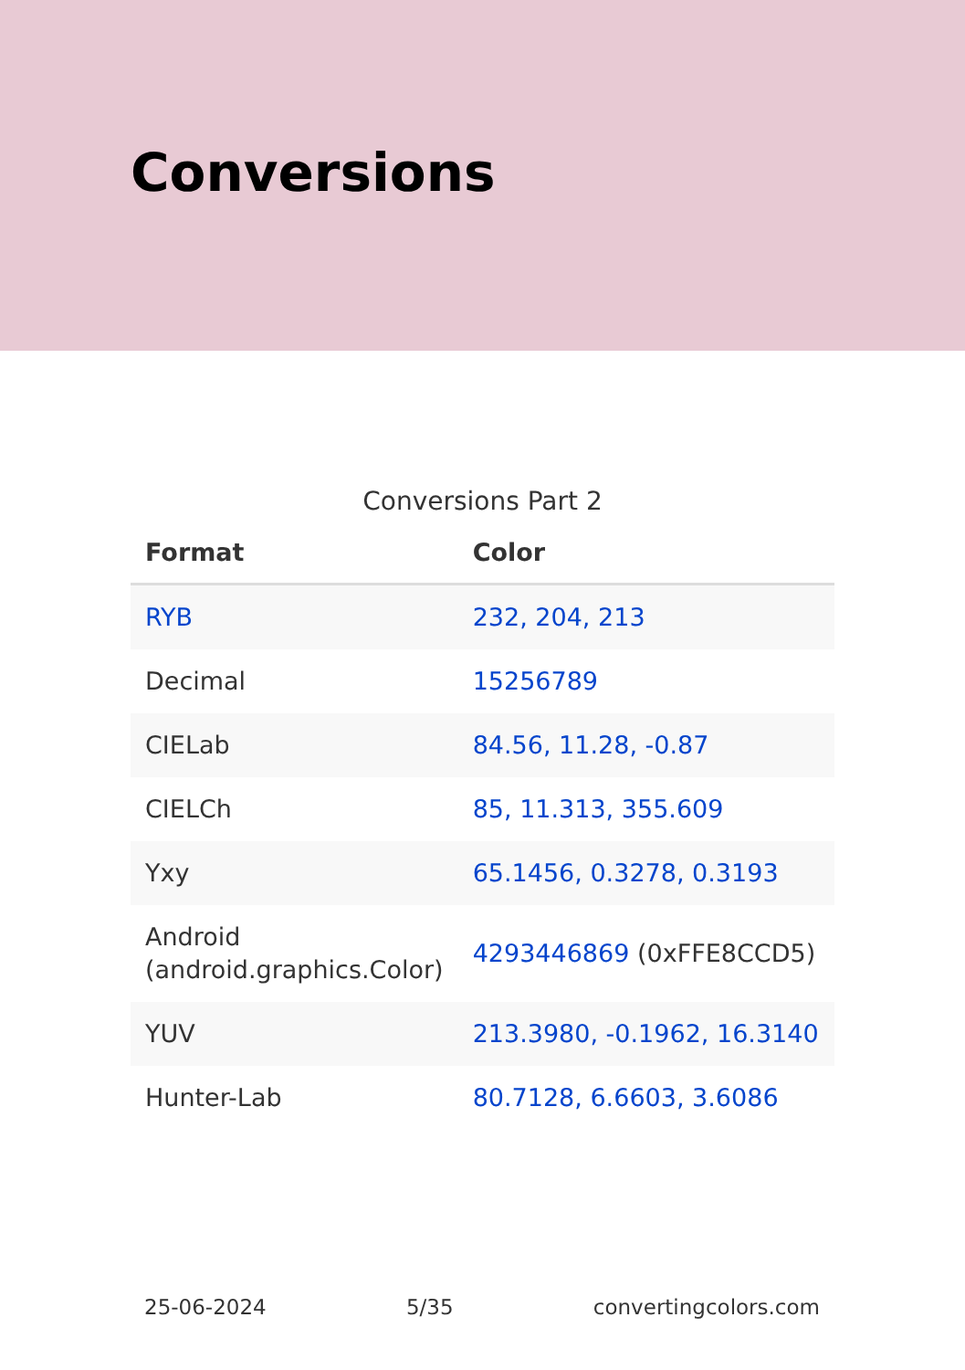Conversions
Conversions Part 2
| Format | Color |
| --- | --- |
| RYB | 232, 204, 213 |
| Decimal | 15256789 |
| CIELab | 84.56, 11.28, -0.87 |
| CIELCh | 85, 11.313, 355.609 |
| Yxy | 65.1456, 0.3278, 0.3193 |
| Android (android.graphics.Color) | 4293446869 (0xFFE8CCD5) |
| YUV | 213.3980, -0.1962, 16.3140 |
| Hunter-Lab | 80.7128, 6.6603, 3.6086 |
25-06-2024 5/35 convertingcolors.com